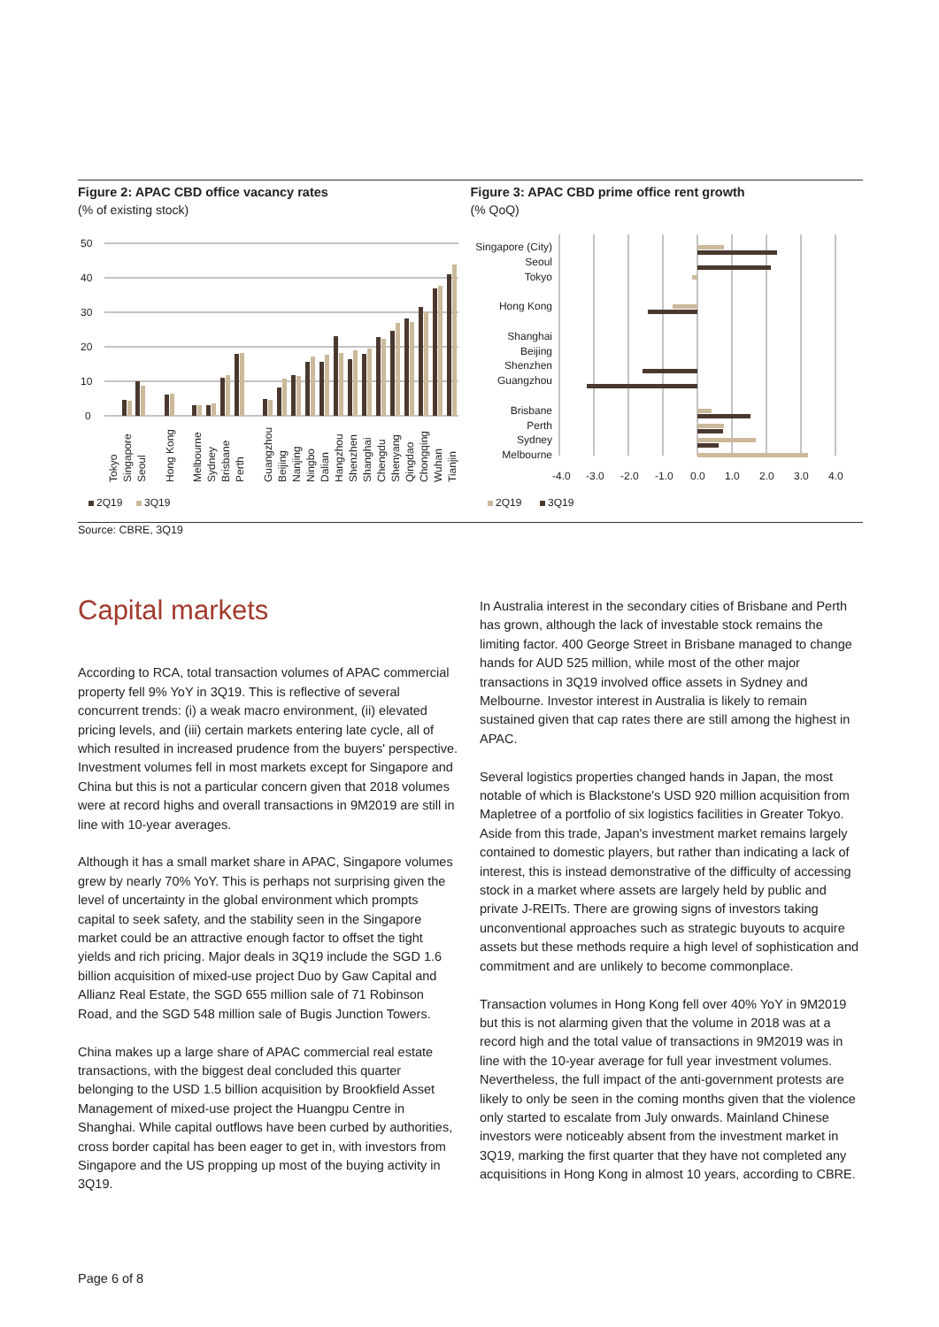Figure 2: APAC CBD office vacancy rates
(% of existing stock)
50
40
30
20
10
0
Tokyo
Singapore
Seoul
Hong Kong
Melbourne
Sydney
Brisbane
Perth
Guangzhou
Beijing
Nanjing
Ningbo
Dalian
Hangzhou
Shenzhen
Shanghai
Chengdu
Shenyang
Qingdao
Chongqing
Wuhan
Tianjin
2Q19
3Q19
Figure 3: APAC CBD prime office rent growth
(% QoQ)
Singapore (City)
Seoul
Tokyo
Hong Kong
Shanghai
Beijing
Shenzhen
Guangzhou
Brisbane
Perth
Sydney
Melbourne
-4.0
-3.0
-2.0
-1.0
0.0
1.0
2.0
3.0
4.0
2Q19
3Q19
Source: CBRE, 3Q19
Capital markets
According to RCA, total transaction volumes of APAC commercial property fell 9% YoY in 3Q19. This is reflective of several concurrent trends: (i) a weak macro environment, (ii) elevated pricing levels, and (iii) certain markets entering late cycle, all of which resulted in increased prudence from the buyers' perspective. Investment volumes fell in most markets except for Singapore and China but this is not a particular concern given that 2018 volumes were at record highs and overall transactions in 9M2019 are still in line with 10-year averages.
Although it has a small market share in APAC, Singapore volumes grew by nearly 70% YoY. This is perhaps not surprising given the level of uncertainty in the global environment which prompts capital to seek safety, and the stability seen in the Singapore market could be an attractive enough factor to offset the tight yields and rich pricing. Major deals in 3Q19 include the SGD 1.6 billion acquisition of mixed-use project Duo by Gaw Capital and Allianz Real Estate, the SGD 655 million sale of 71 Robinson Road, and the SGD 548 million sale of Bugis Junction Towers.
China makes up a large share of APAC commercial real estate transactions, with the biggest deal concluded this quarter belonging to the USD 1.5 billion acquisition by Brookfield Asset Management of mixed-use project the Huangpu Centre in Shanghai. While capital outflows have been curbed by authorities, cross border capital has been eager to get in, with investors from Singapore and the US propping up most of the buying activity in 3Q19.
In Australia interest in the secondary cities of Brisbane and Perth has grown, although the lack of investable stock remains the limiting factor. 400 George Street in Brisbane managed to change hands for AUD 525 million, while most of the other major transactions in 3Q19 involved office assets in Sydney and Melbourne. Investor interest in Australia is likely to remain sustained given that cap rates there are still among the highest in APAC.
Several logistics properties changed hands in Japan, the most notable of which is Blackstone's USD 920 million acquisition from Mapletree of a portfolio of six logistics facilities in Greater Tokyo. Aside from this trade, Japan's investment market remains largely contained to domestic players, but rather than indicating a lack of interest, this is instead demonstrative of the difficulty of accessing stock in a market where assets are largely held by public and private J-REITs. There are growing signs of investors taking unconventional approaches such as strategic buyouts to acquire assets but these methods require a high level of sophistication and commitment and are unlikely to become commonplace.
Transaction volumes in Hong Kong fell over 40% YoY in 9M2019 but this is not alarming given that the volume in 2018 was at a record high and the total value of transactions in 9M2019 was in line with the 10-year average for full year investment volumes. Nevertheless, the full impact of the anti-government protests are likely to only be seen in the coming months given that the violence only started to escalate from July onwards. Mainland Chinese investors were noticeably absent from the investment market in 3Q19, marking the first quarter that they have not completed any acquisitions in Hong Kong in almost 10 years, according to CBRE.
Page 6 of 8